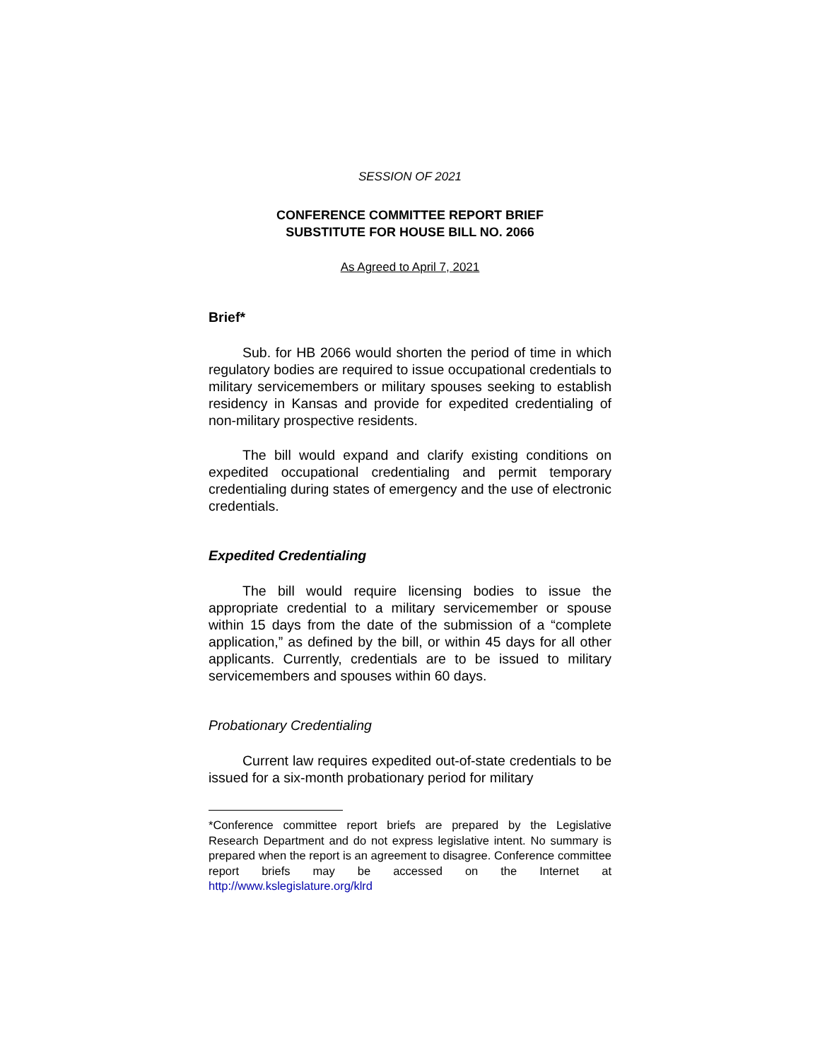SESSION OF 2021
CONFERENCE COMMITTEE REPORT BRIEF
SUBSTITUTE FOR HOUSE BILL NO. 2066
As Agreed to April 7, 2021
Brief*
Sub. for HB 2066 would shorten the period of time in which regulatory bodies are required to issue occupational credentials to military servicemembers or military spouses seeking to establish residency in Kansas and provide for expedited credentialing of non-military prospective residents.
The bill would expand and clarify existing conditions on expedited occupational credentialing and permit temporary credentialing during states of emergency and the use of electronic credentials.
Expedited Credentialing
The bill would require licensing bodies to issue the appropriate credential to a military servicemember or spouse within 15 days from the date of the submission of a “complete application,” as defined by the bill, or within 45 days for all other applicants. Currently, credentials are to be issued to military servicemembers and spouses within 60 days.
Probationary Credentialing
Current law requires expedited out-of-state credentials to be issued for a six-month probationary period for military
*Conference committee report briefs are prepared by the Legislative Research Department and do not express legislative intent. No summary is prepared when the report is an agreement to disagree. Conference committee report briefs may be accessed on the Internet at http://www.kslegislature.org/klrd